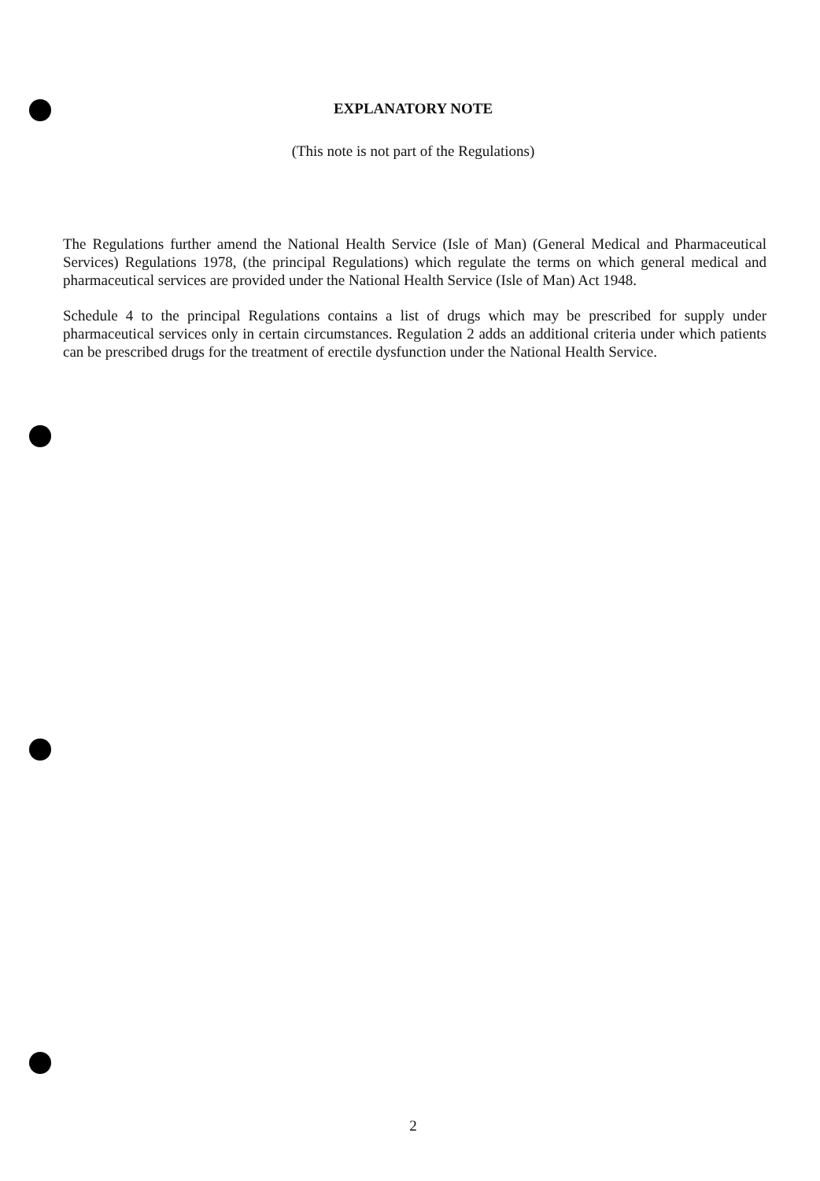EXPLANATORY NOTE
(This note is not part of the Regulations)
The Regulations further amend the National Health Service (Isle of Man) (General Medical and Pharmaceutical Services) Regulations 1978, (the principal Regulations) which regulate the terms on which general medical and pharmaceutical services are provided under the National Health Service (Isle of Man) Act 1948.
Schedule 4 to the principal Regulations contains a list of drugs which may be prescribed for supply under pharmaceutical services only in certain circumstances. Regulation 2 adds an additional criteria under which patients can be prescribed drugs for the treatment of erectile dysfunction under the National Health Service.
2